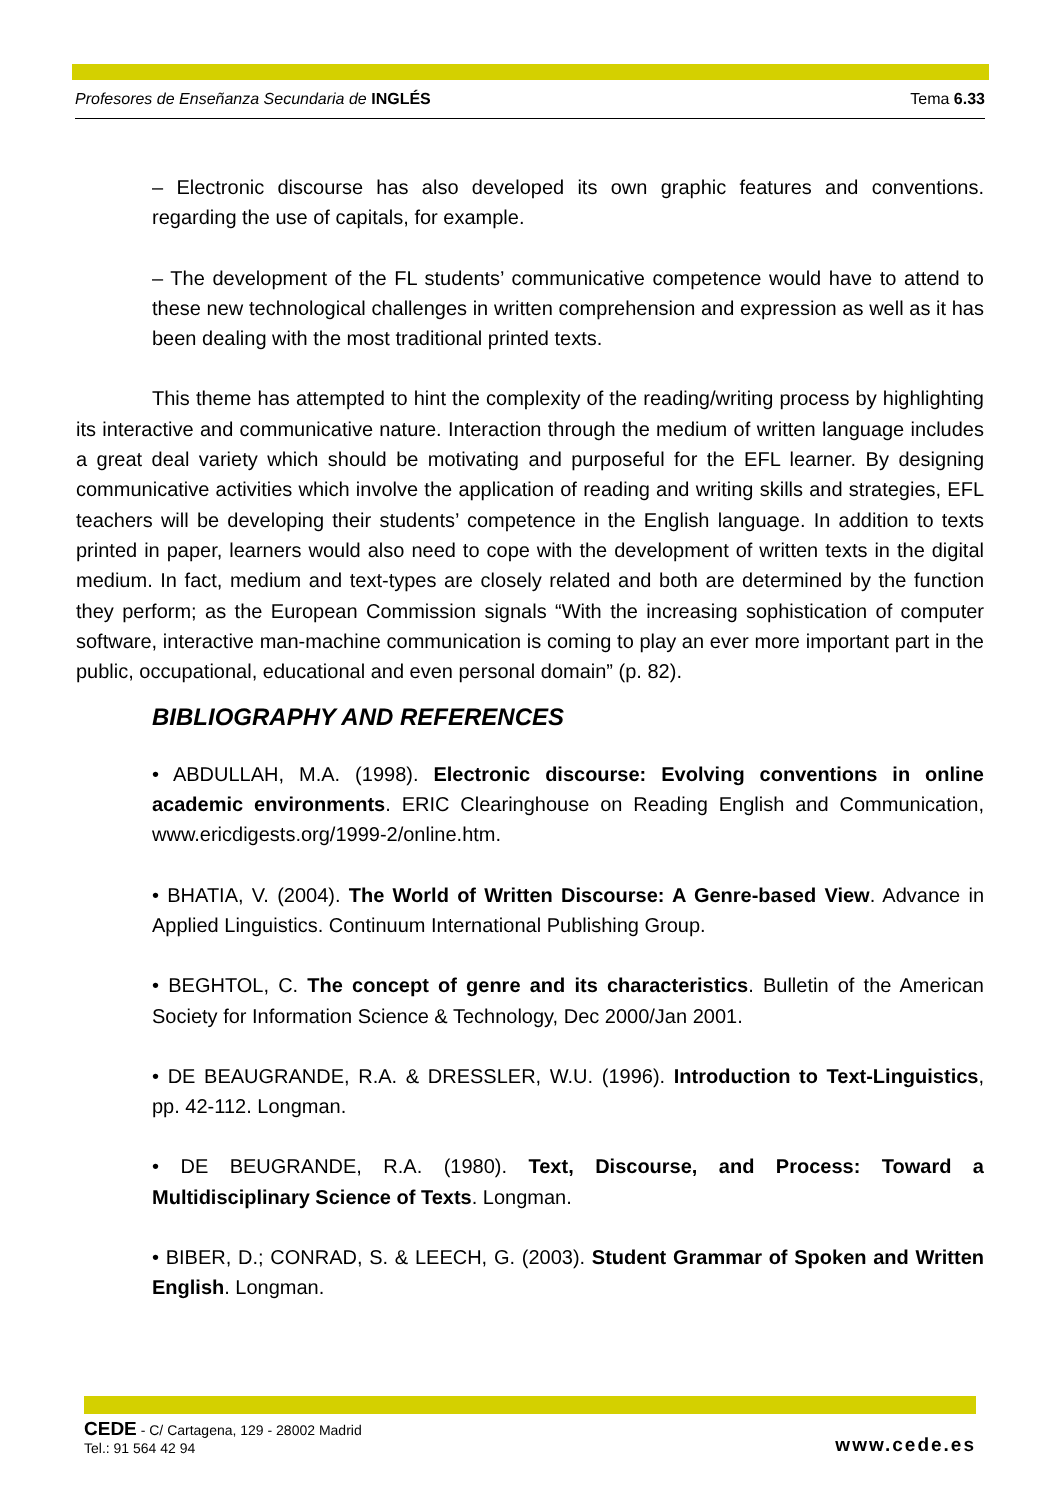Profesores de Enseñanza Secundaria de INGLÉS Tema 6.33
– Electronic discourse has also developed its own graphic features and conventions. regarding the use of capitals, for example.
– The development of the FL students’ communicative competence would have to attend to these new technological challenges in written comprehension and expression as well as it has been dealing with the most traditional printed texts.
This theme has attempted to hint the complexity of the reading/writing process by highlighting its interactive and communicative nature. Interaction through the medium of written language includes a great deal variety which should be motivating and purposeful for the EFL learner. By designing communicative activities which involve the application of reading and writing skills and strategies, EFL teachers will be developing their students’ competence in the English language. In addition to texts printed in paper, learners would also need to cope with the development of written texts in the digital medium. In fact, medium and text-types are closely related and both are determined by the function they perform; as the European Commission signals “With the increasing sophistication of computer software, interactive man-machine communication is coming to play an ever more important part in the public, occupational, educational and even personal domain” (p. 82).
BIBLIOGRAPHY AND REFERENCES
• ABDULLAH, M.A. (1998). Electronic discourse: Evolving conventions in online academic environments. ERIC Clearinghouse on Reading English and Communication, www.ericdigests.org/1999-2/online.htm.
• BHATIA, V. (2004). The World of Written Discourse: A Genre-based View. Advance in Applied Linguistics. Continuum International Publishing Group.
• BEGHTOL, C. The concept of genre and its characteristics. Bulletin of the American Society for Information Science & Technology, Dec 2000/Jan 2001.
• DE BEAUGRANDE, R.A. & DRESSLER, W.U. (1996). Introduction to Text-Linguistics, pp. 42-112. Longman.
• DE BEUGRANDE, R.A. (1980). Text, Discourse, and Process: Toward a Multidisciplinary Science of Texts. Longman.
• BIBER, D.; CONRAD, S. & LEECH, G. (2003). Student Grammar of Spoken and Written English. Longman.
CEDE - C/ Cartagena, 129 - 28002 Madrid
Tel.: 91 564 42 94
www.cede.es